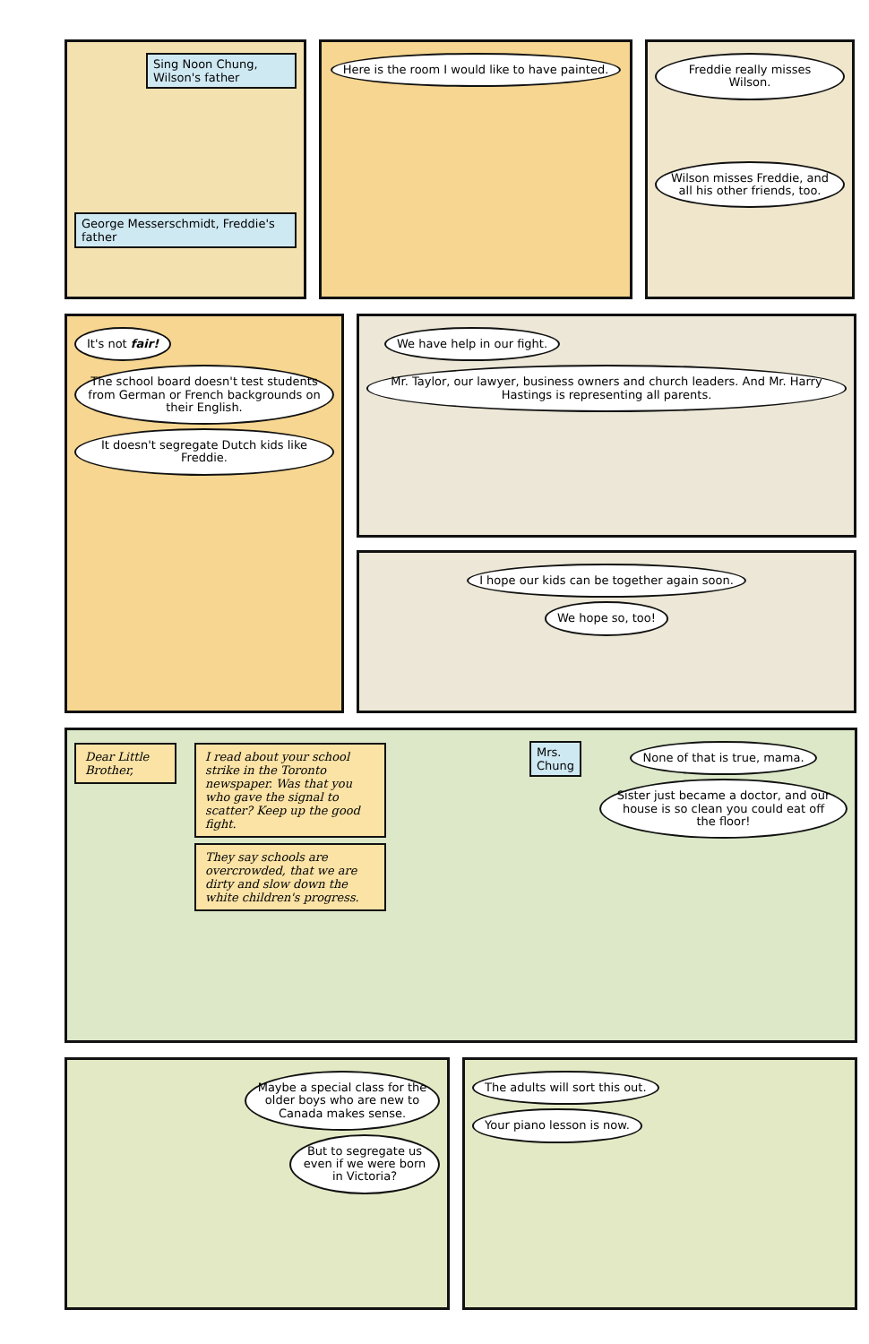Sing Noon Chung, Wilson's father
George Messerschmidt, Freddie's father
Here is the room I would like to have painted.
Freddie really misses Wilson.
Wilson misses Freddie, and all his other friends, too.
It's not fair!
The school board doesn't test students from German or French backgrounds on their English.
It doesn't segregate Dutch kids like Freddie.
We have help in our fight.
Mr. Taylor, our lawyer, business owners and church leaders. And Mr. Harry Hastings is representing all parents.
I hope our kids can be together again soon.
We hope so, too!
Dear Little Brother, I read about your school strike in the Toronto newspaper. Was that you who gave the signal to scatter? Keep up the good fight.
They say schools are overcrowded, that we are dirty and slow down the white children's progress.
Mrs. Chung
None of that is true, mama.
Sister just became a doctor, and our house is so clean you could eat off the floor!
Maybe a special class for the older boys who are new to Canada makes sense.
But to segregate us even if we were born in Victoria?
The adults will sort this out.
Your piano lesson is now.